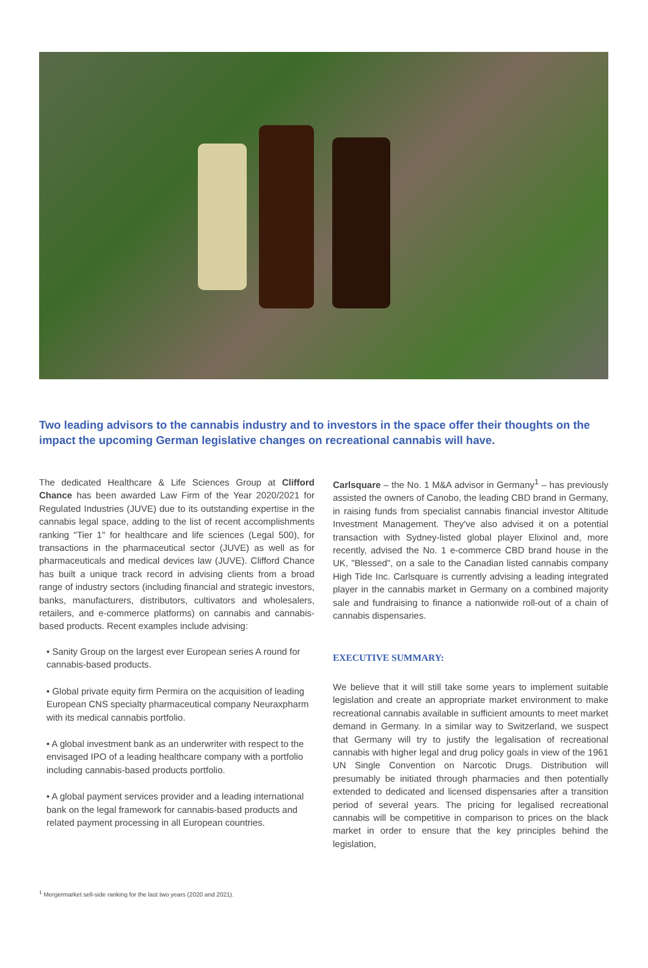Two leading advisors to the cannabis industry and to investors in the space offer their thoughts on the impact the upcoming German legislative changes on recreational cannabis will have.
The dedicated Healthcare & Life Sciences Group at Clifford Chance has been awarded Law Firm of the Year 2020/2021 for Regulated Industries (JUVE) due to its outstanding expertise in the cannabis legal space, adding to the list of recent accomplishments ranking "Tier 1" for healthcare and life sciences (Legal 500), for transactions in the pharmaceutical sector (JUVE) as well as for pharmaceuticals and medical devices law (JUVE). Clifford Chance has built a unique track record in advising clients from a broad range of industry sectors (including financial and strategic investors, banks, manufacturers, distributors, cultivators and wholesalers, retailers, and e-commerce platforms) on cannabis and cannabis-based products. Recent examples include advising:
• Sanity Group on the largest ever European series A round for cannabis-based products.
• Global private equity firm Permira on the acquisition of leading European CNS specialty pharmaceutical company Neuraxpharm with its medical cannabis portfolio.
• A global investment bank as an underwriter with respect to the envisaged IPO of a leading healthcare company with a portfolio including cannabis-based products portfolio.
• A global payment services provider and a leading international bank on the legal framework for cannabis-based products and related payment processing in all European countries.
Carlsquare – the No. 1 M&A advisor in Germany<sup>1</sup> – has previously assisted the owners of Canobo, the leading CBD brand in Germany, in raising funds from specialist cannabis financial investor Altitude Investment Management. They've also advised it on a potential transaction with Sydney-listed global player Elixinol and, more recently, advised the No. 1 e-commerce CBD brand house in the UK, "Blessed", on a sale to the Canadian listed cannabis company High Tide Inc. Carlsquare is currently advising a leading integrated player in the cannabis market in Germany on a combined majority sale and fundraising to finance a nationwide roll-out of a chain of cannabis dispensaries.
EXECUTIVE SUMMARY:
We believe that it will still take some years to implement suitable legislation and create an appropriate market environment to make recreational cannabis available in sufficient amounts to meet market demand in Germany. In a similar way to Switzerland, we suspect that Germany will try to justify the legalisation of recreational cannabis with higher legal and drug policy goals in view of the 1961 UN Single Convention on Narcotic Drugs. Distribution will presumably be initiated through pharmacies and then potentially extended to dedicated and licensed dispensaries after a transition period of several years. The pricing for legalised recreational cannabis will be competitive in comparison to prices on the black market in order to ensure that the key principles behind the legislation,
<sup>1</sup> Mergermarket sell-side ranking for the last two years (2020 and 2021).